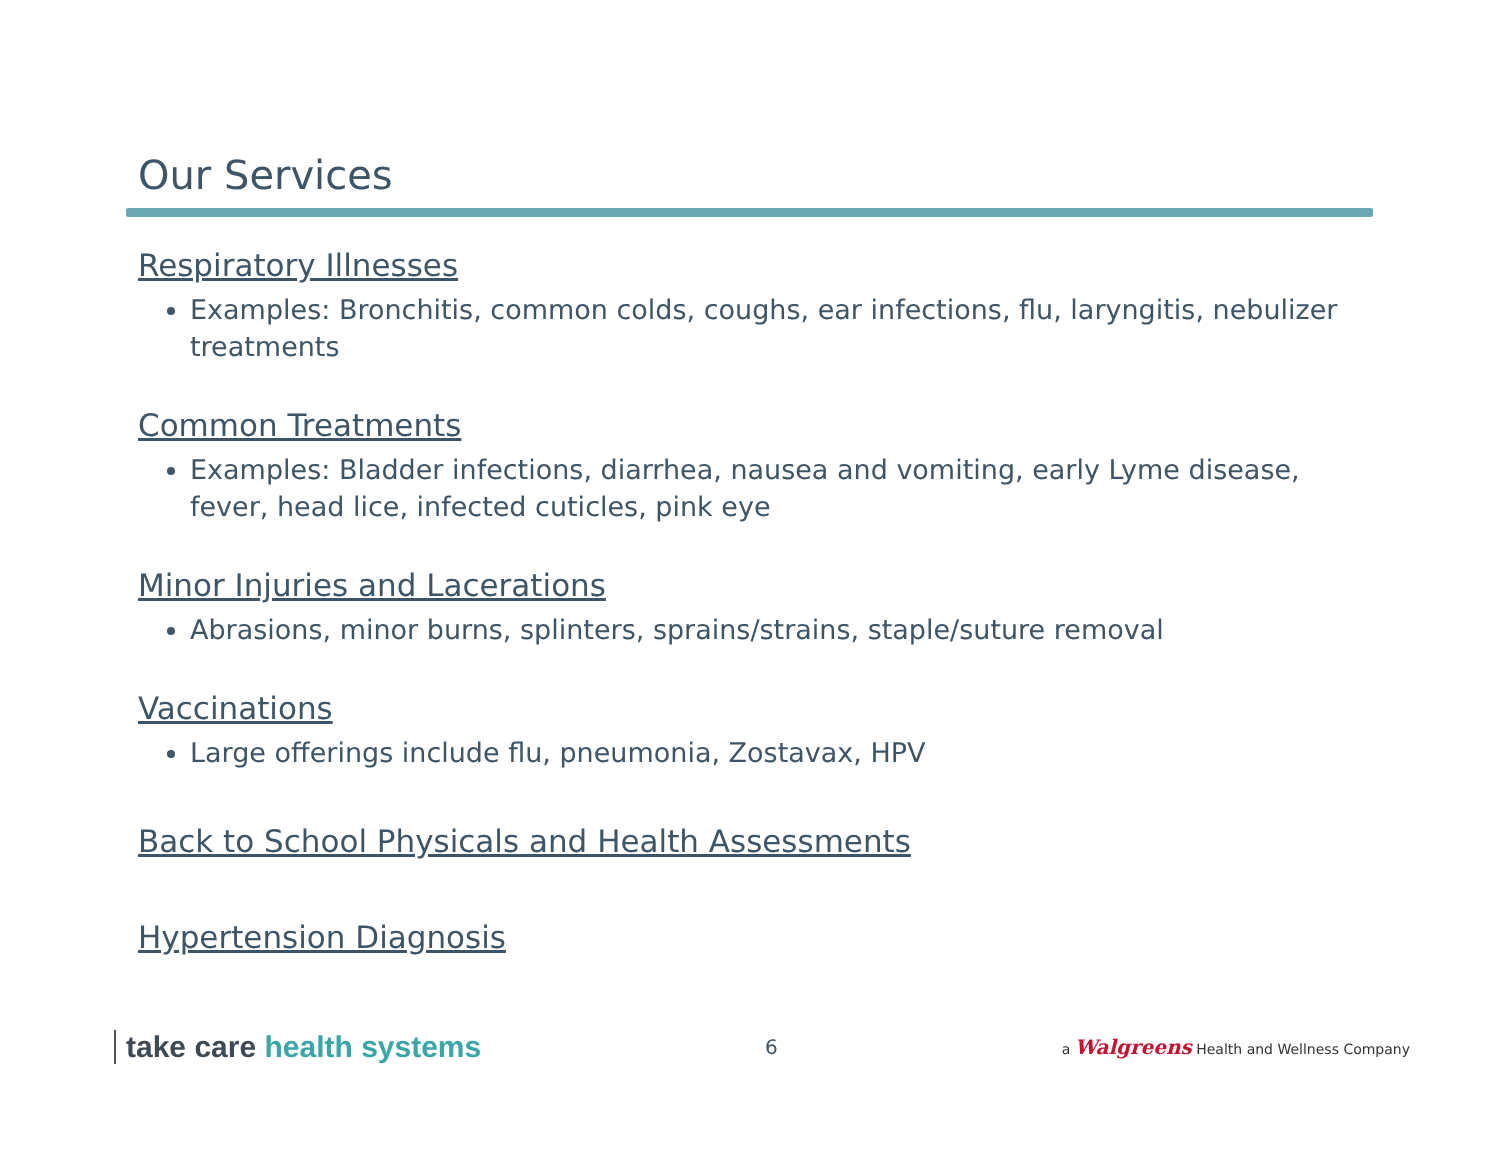Our Services
Respiratory Illnesses
Examples: Bronchitis, common colds, coughs, ear infections, flu, laryngitis, nebulizer treatments
Common Treatments
Examples: Bladder infections, diarrhea, nausea and vomiting, early Lyme disease, fever, head lice, infected cuticles, pink eye
Minor Injuries and Lacerations
Abrasions, minor burns, splinters, sprains/strains, staple/suture removal
Vaccinations
Large offerings include flu, pneumonia, Zostavax, HPV
Back to School Physicals and Health Assessments
Hypertension Diagnosis
take care health systems
6
a Walgreens Health and Wellness Company